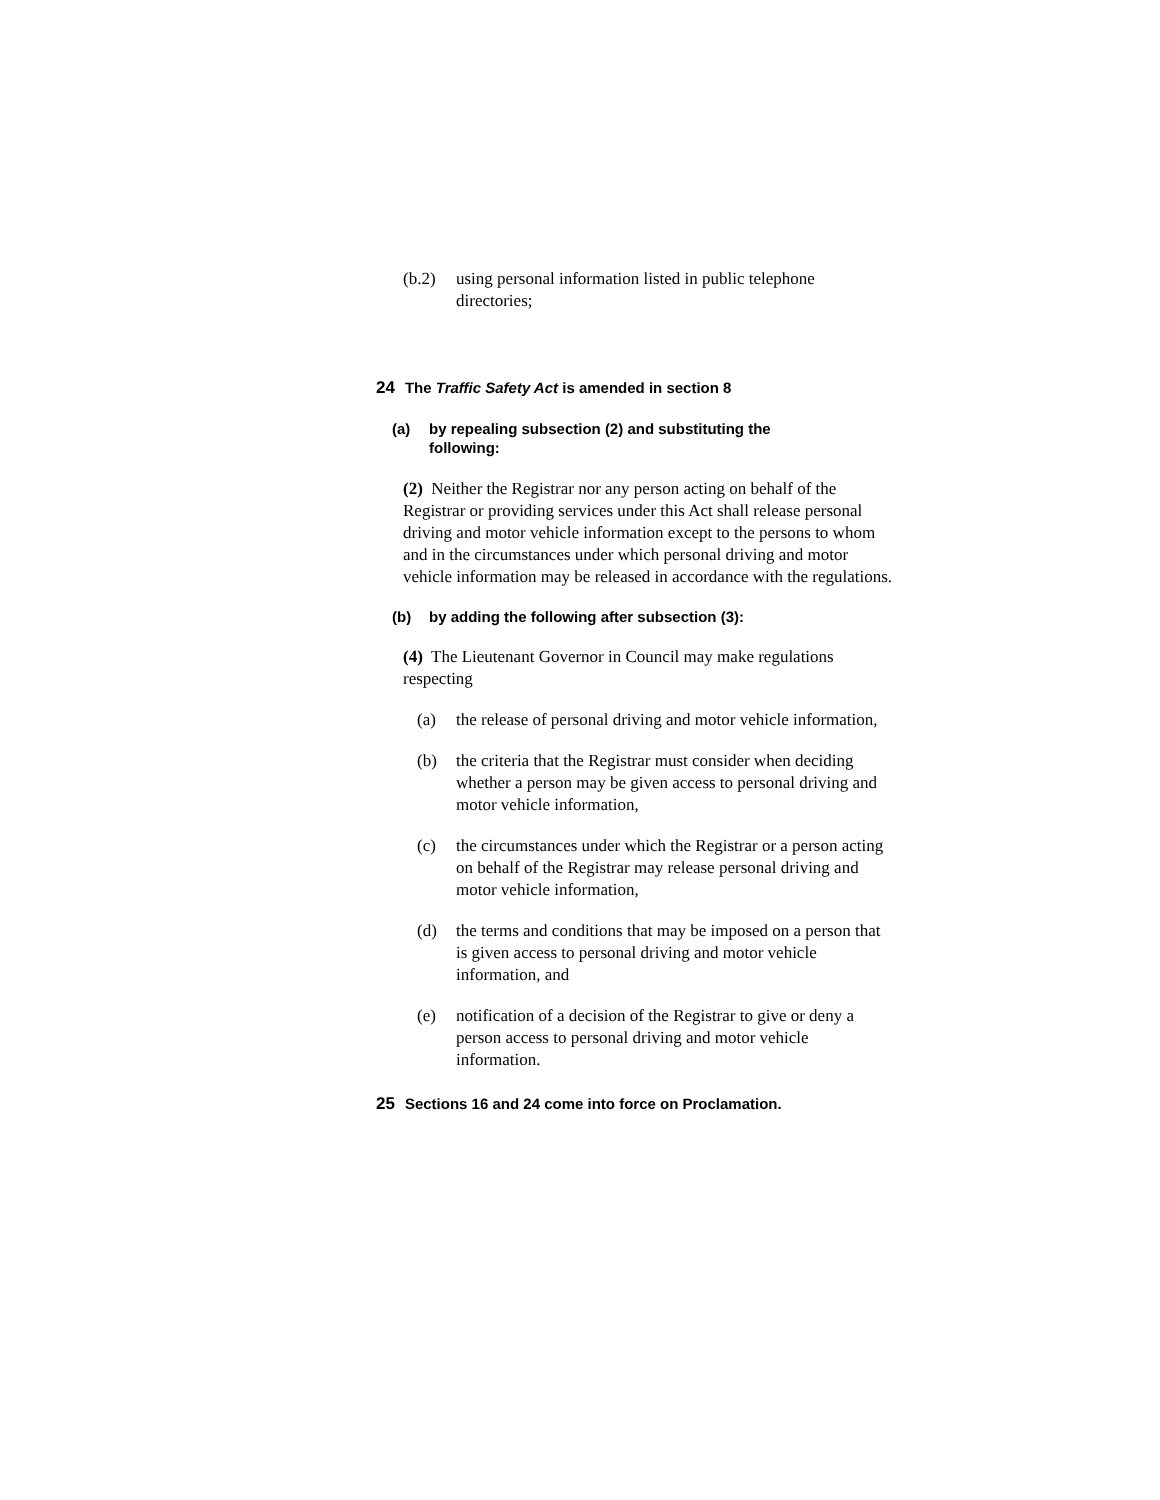(b.2) using personal information listed in public telephone directories;
24 The Traffic Safety Act is amended in section 8
(a) by repealing subsection (2) and substituting the following:
(2) Neither the Registrar nor any person acting on behalf of the Registrar or providing services under this Act shall release personal driving and motor vehicle information except to the persons to whom and in the circumstances under which personal driving and motor vehicle information may be released in accordance with the regulations.
(b) by adding the following after subsection (3):
(4) The Lieutenant Governor in Council may make regulations respecting
(a) the release of personal driving and motor vehicle information,
(b) the criteria that the Registrar must consider when deciding whether a person may be given access to personal driving and motor vehicle information,
(c) the circumstances under which the Registrar or a person acting on behalf of the Registrar may release personal driving and motor vehicle information,
(d) the terms and conditions that may be imposed on a person that is given access to personal driving and motor vehicle information, and
(e) notification of a decision of the Registrar to give or deny a person access to personal driving and motor vehicle information.
25 Sections 16 and 24 come into force on Proclamation.